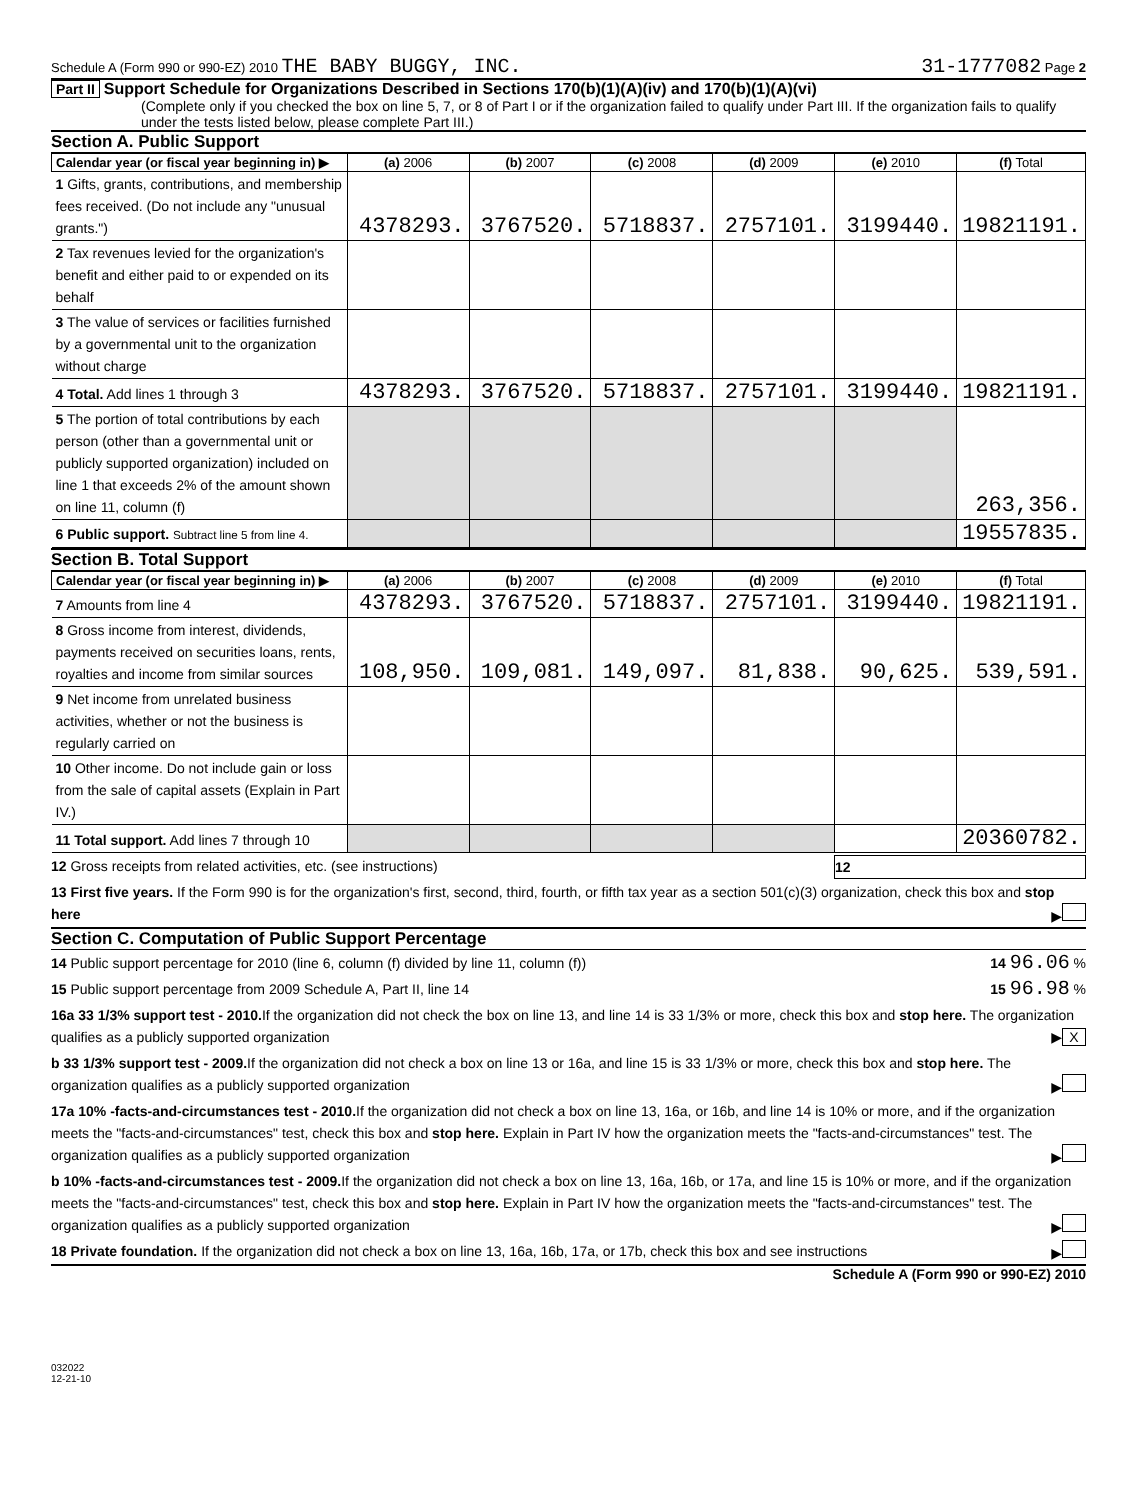Schedule A (Form 990 or 990-EZ) 2010 THE BABY BUGGY, INC. 31-1777082 Page 2
Part II Support Schedule for Organizations Described in Sections 170(b)(1)(A)(iv) and 170(b)(1)(A)(vi)
(Complete only if you checked the box on line 5, 7, or 8 of Part I or if the organization failed to qualify under Part III. If the organization fails to qualify under the tests listed below, please complete Part III.)
Section A. Public Support
| Calendar year (or fiscal year beginning in) ▶ | (a) 2006 | (b) 2007 | (c) 2008 | (d) 2009 | (e) 2010 | (f) Total |
| --- | --- | --- | --- | --- | --- | --- |
| 1 Gifts, grants, contributions, and membership fees received. (Do not include any "unusual grants.") | 4378293. | 3767520. | 5718837. | 2757101. | 3199440. | 19821191. |
| 2 Tax revenues levied for the organization's benefit and either paid to or expended on its behalf | | | | | | |
| 3 The value of services or facilities furnished by a governmental unit to the organization without charge | | | | | | |
| 4 Total. Add lines 1 through 3 | 4378293. | 3767520. | 5718837. | 2757101. | 3199440. | 19821191. |
| 5 The portion of total contributions by each person (other than a governmental unit or publicly supported organization) included on line 1 that exceeds 2% of the amount shown on line 11, column (f) | | | | | | 263,356. |
| 6 Public support. Subtract line 5 from line 4. | | | | | | 19557835. |
Section B. Total Support
| Calendar year (or fiscal year beginning in) ▶ | (a) 2006 | (b) 2007 | (c) 2008 | (d) 2009 | (e) 2010 | (f) Total |
| --- | --- | --- | --- | --- | --- | --- |
| 7 Amounts from line 4 | 4378293. | 3767520. | 5718837. | 2757101. | 3199440. | 19821191. |
| 8 Gross income from interest, dividends, payments received on securities loans, rents, royalties and income from similar sources | 108,950. | 109,081. | 149,097. | 81,838. | 90,625. | 539,591. |
| 9 Net income from unrelated business activities, whether or not the business is regularly carried on | | | | | | |
| 10 Other income. Do not include gain or loss from the sale of capital assets (Explain in Part IV.) | | | | | | |
| 11 Total support. Add lines 7 through 10 | | | | | | 20360782. |
12 Gross receipts from related activities, etc. (see instructions) 12
13 First five years. If the Form 990 is for the organization's first, second, third, fourth, or fifth tax year as a section 501(c)(3) organization, check this box and stop here ▶
Section C. Computation of Public Support Percentage
14 Public support percentage for 2010 (line 6, column (f) divided by line 11, column (f)) 14 96.06 %
15 Public support percentage from 2009 Schedule A, Part II, line 14 15 96.98 %
16a 33 1/3% support test - 2010. If the organization did not check the box on line 13, and line 14 is 33 1/3% or more, check this box and stop here. The organization qualifies as a publicly supported organization ▶ X
b 33 1/3% support test - 2009. If the organization did not check a box on line 13 or 16a, and line 15 is 33 1/3% or more, check this box and stop here. The organization qualifies as a publicly supported organization ▶
17a 10% -facts-and-circumstances test - 2010. If the organization did not check a box on line 13, 16a, or 16b, and line 14 is 10% or more, and if the organization meets the "facts-and-circumstances" test, check this box and stop here. Explain in Part IV how the organization meets the "facts-and-circumstances" test. The organization qualifies as a publicly supported organization ▶
b 10% -facts-and-circumstances test - 2009. If the organization did not check a box on line 13, 16a, 16b, or 17a, and line 15 is 10% or more, and if the organization meets the "facts-and-circumstances" test, check this box and stop here. Explain in Part IV how the organization meets the "facts-and-circumstances" test. The organization qualifies as a publicly supported organization ▶
18 Private foundation. If the organization did not check a box on line 13, 16a, 16b, 17a, or 17b, check this box and see instructions ▶
Schedule A (Form 990 or 990-EZ) 2010
032022
12-21-10